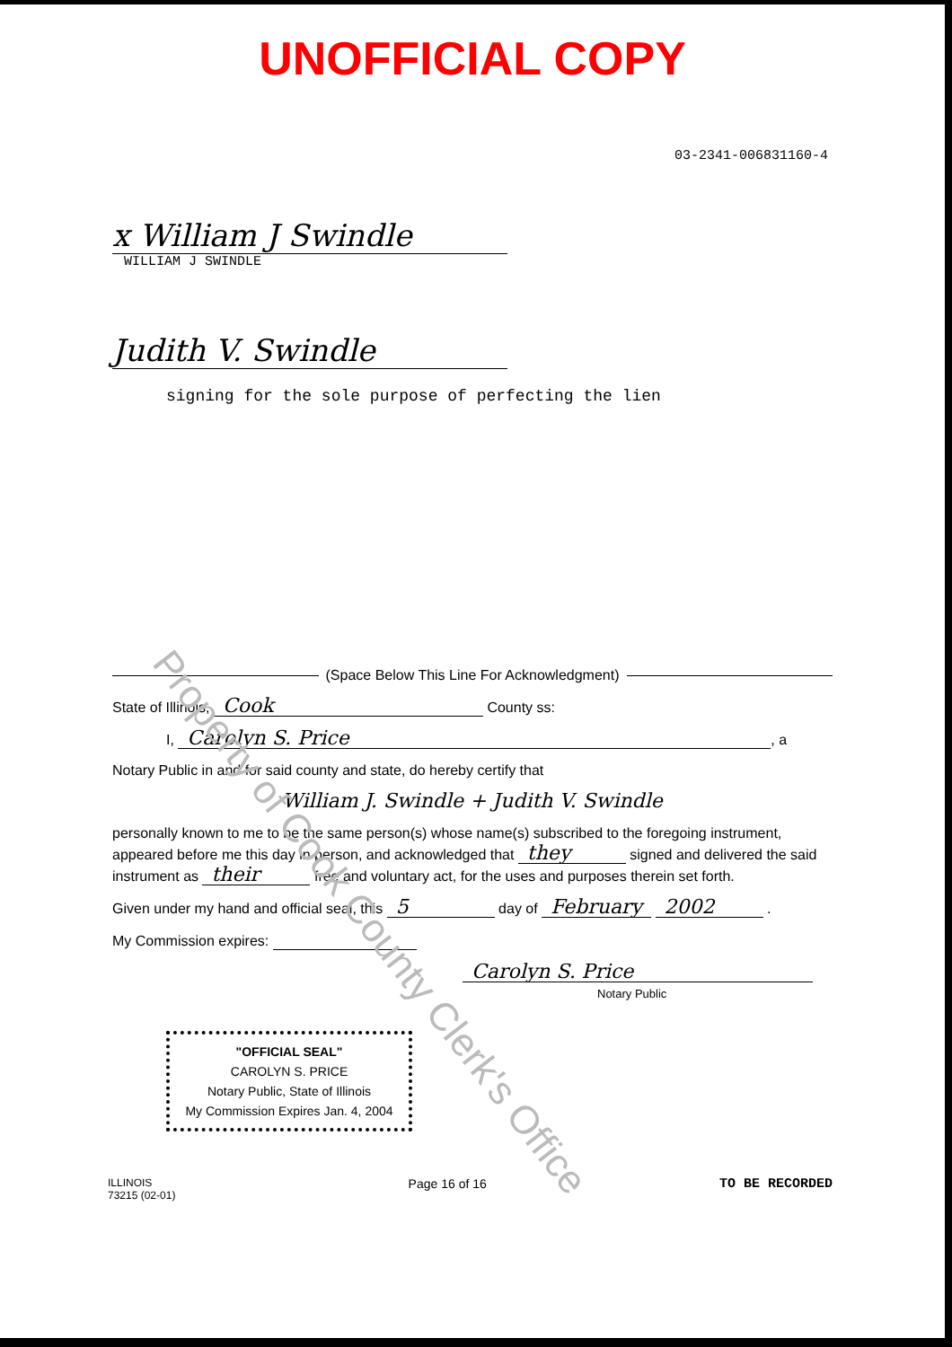Property of Cook County Clerk's Office
UNOFFICIAL COPY
03-2341-006831160-4
x William J Swindle
WILLIAM J SWINDLE
Judith V. Swindle
signing for the sole purpose of perfecting the lien
(Space Below This Line For Acknowledgment)
State of Illinois, Cook County ss:
I, Carolyn S. Price, a
Notary Public in and for said county and state, do hereby certify that
William J. Swindle + Judith V. Swindle
personally known to me to be the same person(s) whose name(s) subscribed to the foregoing instrument, appeared before me this day in person, and acknowledged that they signed and delivered the said instrument as their free and voluntary act, for the uses and purposes therein set forth.
Given under my hand and official seal, this 5 day of February 2002 .
My Commission expires:
Carolyn S. Price
Notary Public
"OFFICIAL SEAL"
CAROLYN S. PRICE
Notary Public, State of Illinois
My Commission Expires Jan. 4, 2004
ILLINOIS
73215 (02-01)
Page 16 of 16 TO BE RECORDED